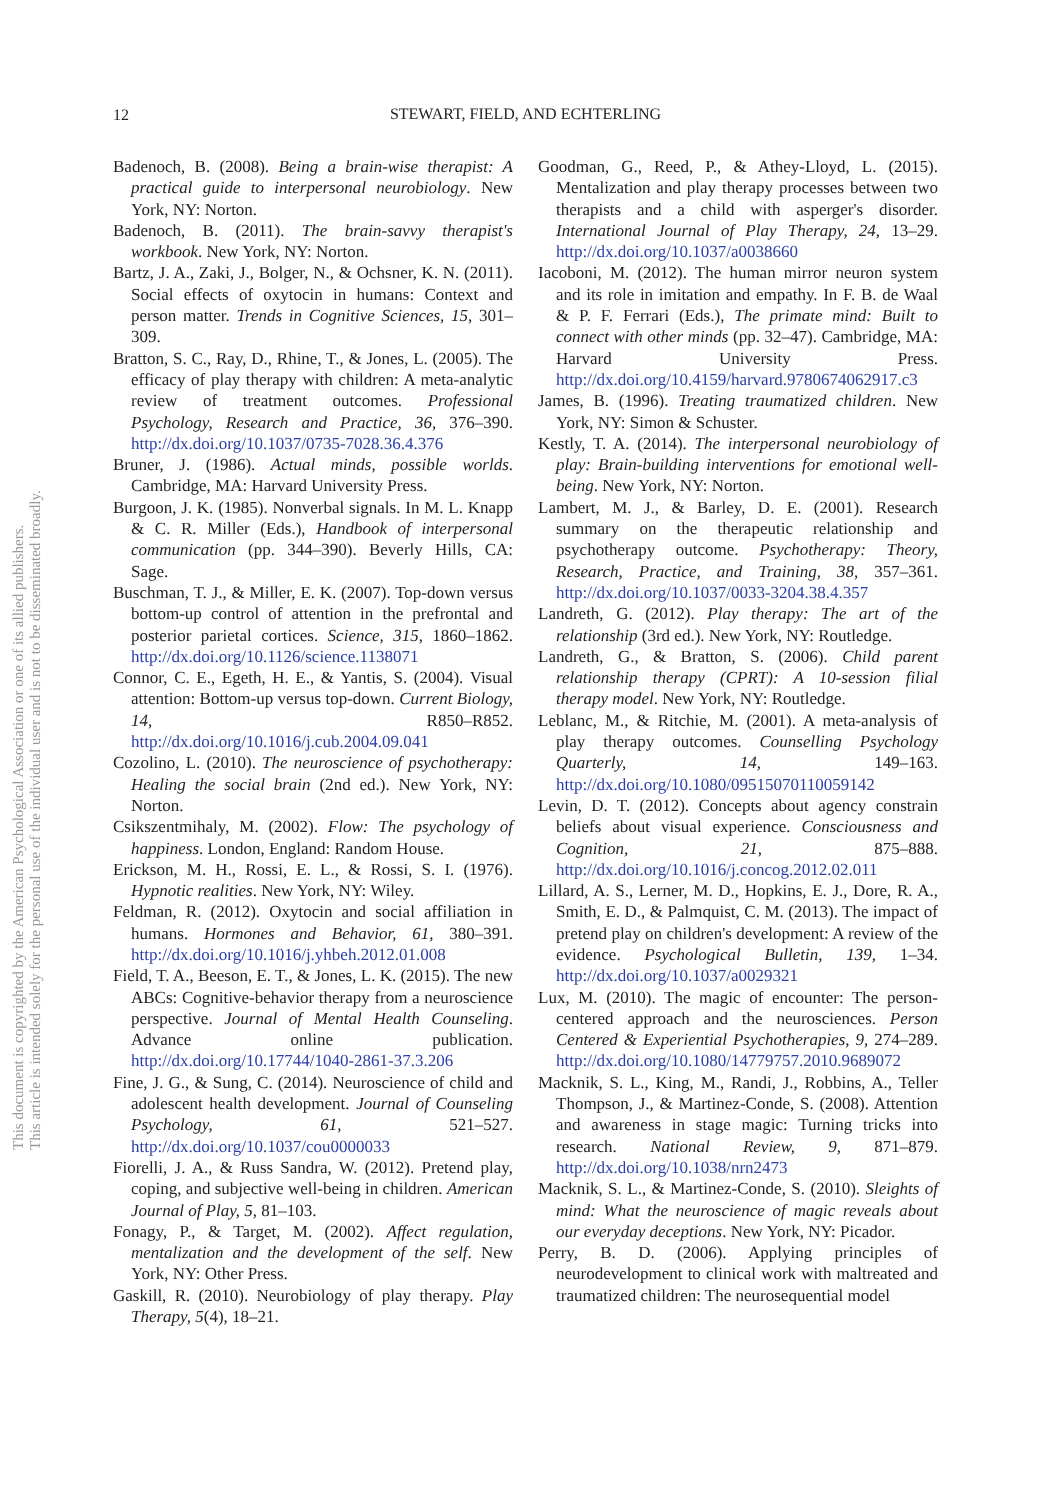12
STEWART, FIELD, AND ECHTERLING
This document is copyrighted by the American Psychological Association or one of its allied publishers.
This article is intended solely for the personal use of the individual user and is not to be disseminated broadly.
Badenoch, B. (2008). Being a brain-wise therapist: A practical guide to interpersonal neurobiology. New York, NY: Norton.
Badenoch, B. (2011). The brain-savvy therapist's workbook. New York, NY: Norton.
Bartz, J. A., Zaki, J., Bolger, N., & Ochsner, K. N. (2011). Social effects of oxytocin in humans: Context and person matter. Trends in Cognitive Sciences, 15, 301–309.
Bratton, S. C., Ray, D., Rhine, T., & Jones, L. (2005). The efficacy of play therapy with children: A meta-analytic review of treatment outcomes. Professional Psychology, Research and Practice, 36, 376–390. http://dx.doi.org/10.1037/0735-7028.36.4.376
Bruner, J. (1986). Actual minds, possible worlds. Cambridge, MA: Harvard University Press.
Burgoon, J. K. (1985). Nonverbal signals. In M. L. Knapp & C. R. Miller (Eds.), Handbook of interpersonal communication (pp. 344–390). Beverly Hills, CA: Sage.
Buschman, T. J., & Miller, E. K. (2007). Top-down versus bottom-up control of attention in the prefrontal and posterior parietal cortices. Science, 315, 1860–1862. http://dx.doi.org/10.1126/science.1138071
Connor, C. E., Egeth, H. E., & Yantis, S. (2004). Visual attention: Bottom-up versus top-down. Current Biology, 14, R850–R852. http://dx.doi.org/10.1016/j.cub.2004.09.041
Cozolino, L. (2010). The neuroscience of psychotherapy: Healing the social brain (2nd ed.). New York, NY: Norton.
Csikszentmihaly, M. (2002). Flow: The psychology of happiness. London, England: Random House.
Erickson, M. H., Rossi, E. L., & Rossi, S. I. (1976). Hypnotic realities. New York, NY: Wiley.
Feldman, R. (2012). Oxytocin and social affiliation in humans. Hormones and Behavior, 61, 380–391. http://dx.doi.org/10.1016/j.yhbeh.2012.01.008
Field, T. A., Beeson, E. T., & Jones, L. K. (2015). The new ABCs: Cognitive-behavior therapy from a neuroscience perspective. Journal of Mental Health Counseling. Advance online publication. http://dx.doi.org/10.17744/1040-2861-37.3.206
Fine, J. G., & Sung, C. (2014). Neuroscience of child and adolescent health development. Journal of Counseling Psychology, 61, 521–527. http://dx.doi.org/10.1037/cou0000033
Fiorelli, J. A., & Russ Sandra, W. (2012). Pretend play, coping, and subjective well-being in children. American Journal of Play, 5, 81–103.
Fonagy, P., & Target, M. (2002). Affect regulation, mentalization and the development of the self. New York, NY: Other Press.
Gaskill, R. (2010). Neurobiology of play therapy. Play Therapy, 5(4), 18–21.
Goodman, G., Reed, P., & Athey-Lloyd, L. (2015). Mentalization and play therapy processes between two therapists and a child with asperger's disorder. International Journal of Play Therapy, 24, 13–29. http://dx.doi.org/10.1037/a0038660
Iacoboni, M. (2012). The human mirror neuron system and its role in imitation and empathy. In F. B. de Waal & P. F. Ferrari (Eds.), The primate mind: Built to connect with other minds (pp. 32–47). Cambridge, MA: Harvard University Press. http://dx.doi.org/10.4159/harvard.9780674062917.c3
James, B. (1996). Treating traumatized children. New York, NY: Simon & Schuster.
Kestly, T. A. (2014). The interpersonal neurobiology of play: Brain-building interventions for emotional well-being. New York, NY: Norton.
Lambert, M. J., & Barley, D. E. (2001). Research summary on the therapeutic relationship and psychotherapy outcome. Psychotherapy: Theory, Research, Practice, and Training, 38, 357–361. http://dx.doi.org/10.1037/0033-3204.38.4.357
Landreth, G. (2012). Play therapy: The art of the relationship (3rd ed.). New York, NY: Routledge.
Landreth, G., & Bratton, S. (2006). Child parent relationship therapy (CPRT): A 10-session filial therapy model. New York, NY: Routledge.
Leblanc, M., & Ritchie, M. (2001). A meta-analysis of play therapy outcomes. Counselling Psychology Quarterly, 14, 149–163. http://dx.doi.org/10.1080/09515070110059142
Levin, D. T. (2012). Concepts about agency constrain beliefs about visual experience. Consciousness and Cognition, 21, 875–888. http://dx.doi.org/10.1016/j.concog.2012.02.011
Lillard, A. S., Lerner, M. D., Hopkins, E. J., Dore, R. A., Smith, E. D., & Palmquist, C. M. (2013). The impact of pretend play on children's development: A review of the evidence. Psychological Bulletin, 139, 1–34. http://dx.doi.org/10.1037/a0029321
Lux, M. (2010). The magic of encounter: The person-centered approach and the neurosciences. Person Centered & Experiential Psychotherapies, 9, 274–289. http://dx.doi.org/10.1080/14779757.2010.9689072
Macknik, S. L., King, M., Randi, J., Robbins, A., Teller Thompson, J., & Martinez-Conde, S. (2008). Attention and awareness in stage magic: Turning tricks into research. National Review, 9, 871–879. http://dx.doi.org/10.1038/nrn2473
Macknik, S. L., & Martinez-Conde, S. (2010). Sleights of mind: What the neuroscience of magic reveals about our everyday deceptions. New York, NY: Picador.
Perry, B. D. (2006). Applying principles of neurodevelopment to clinical work with maltreated and traumatized children: The neurosequential model